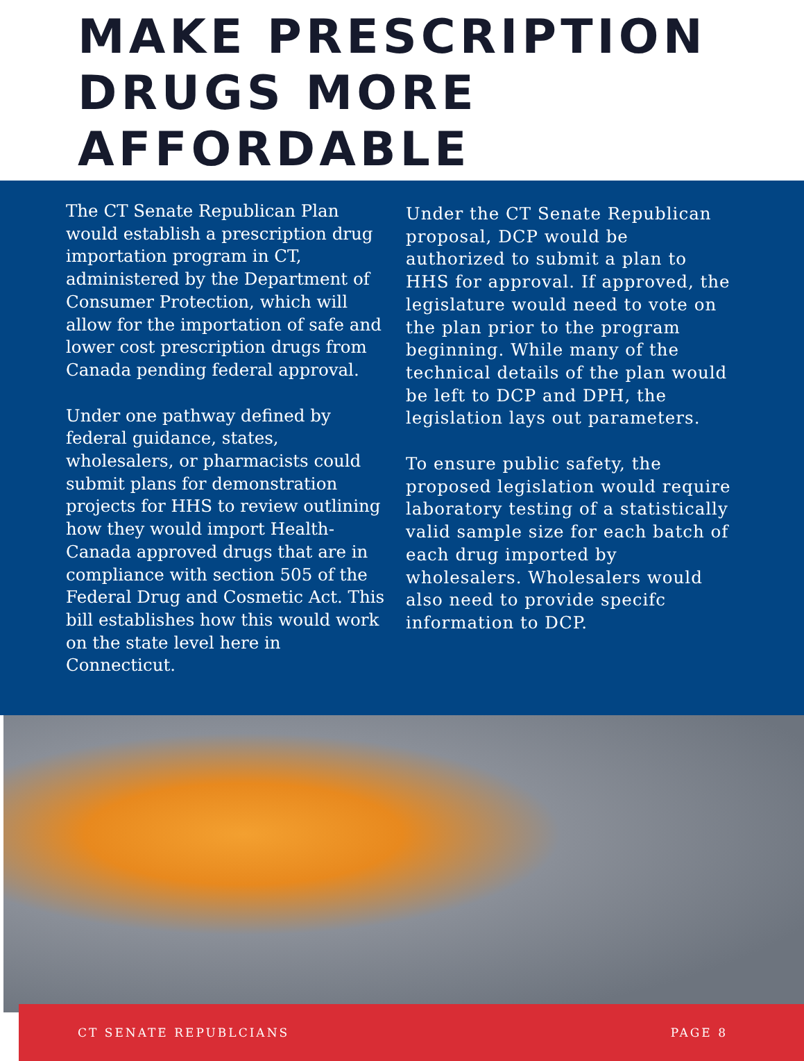MAKE PRESCRIPTION DRUGS MORE AFFORDABLE
The CT Senate Republican Plan would establish a prescription drug importation program in CT, administered by the Department of Consumer Protection, which will allow for the importation of safe and lower cost prescription drugs from Canada pending federal approval.
Under one pathway defined by federal guidance, states, wholesalers, or pharmacists could submit plans for demonstration projects for HHS to review outlining how they would import Health-Canada approved drugs that are in compliance with section 505 of the Federal Drug and Cosmetic Act. This bill establishes how this would work on the state level here in Connecticut.
Under the CT Senate Republican proposal, DCP would be authorized to submit a plan to HHS for approval. If approved, the legislature would need to vote on the plan prior to the program beginning. While many of the technical details of the plan would be left to DCP and DPH, the legislation lays out parameters.
To ensure public safety, the proposed legislation would require laboratory testing of a statistically valid sample size for each batch of each drug imported by wholesalers. Wholesalers would also need to provide specifc information to DCP.
CT SENATE REPUBLCIANS PAGE 8